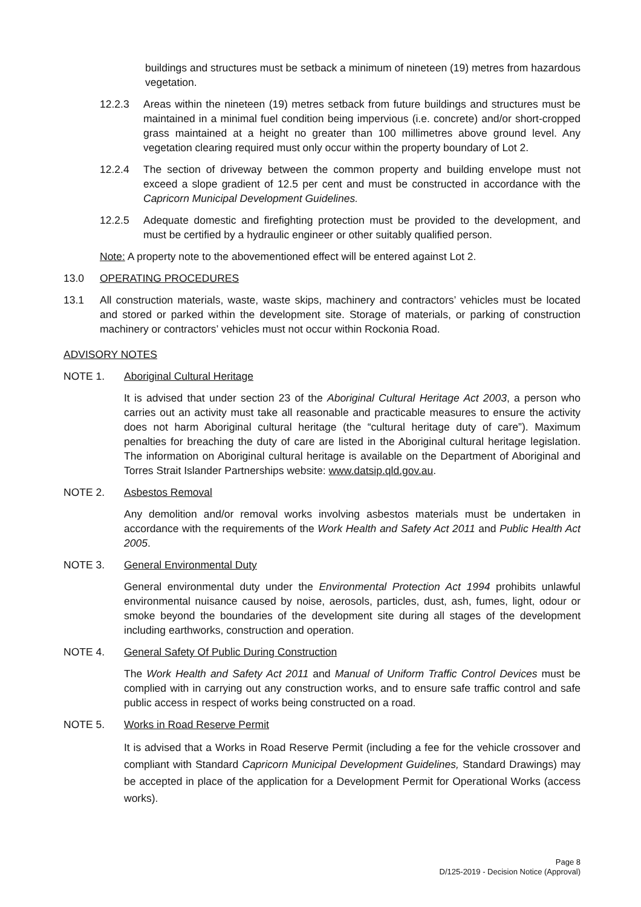buildings and structures must be setback a minimum of nineteen (19) metres from hazardous vegetation.
12.2.3 Areas within the nineteen (19) metres setback from future buildings and structures must be maintained in a minimal fuel condition being impervious (i.e. concrete) and/or short-cropped grass maintained at a height no greater than 100 millimetres above ground level. Any vegetation clearing required must only occur within the property boundary of Lot 2.
12.2.4 The section of driveway between the common property and building envelope must not exceed a slope gradient of 12.5 per cent and must be constructed in accordance with the Capricorn Municipal Development Guidelines.
12.2.5 Adequate domestic and firefighting protection must be provided to the development, and must be certified by a hydraulic engineer or other suitably qualified person.
Note: A property note to the abovementioned effect will be entered against Lot 2.
13.0 OPERATING PROCEDURES
13.1 All construction materials, waste, waste skips, machinery and contractors’ vehicles must be located and stored or parked within the development site. Storage of materials, or parking of construction machinery or contractors’ vehicles must not occur within Rockonia Road.
ADVISORY NOTES
NOTE 1. Aboriginal Cultural Heritage
It is advised that under section 23 of the Aboriginal Cultural Heritage Act 2003, a person who carries out an activity must take all reasonable and practicable measures to ensure the activity does not harm Aboriginal cultural heritage (the “cultural heritage duty of care”). Maximum penalties for breaching the duty of care are listed in the Aboriginal cultural heritage legislation. The information on Aboriginal cultural heritage is available on the Department of Aboriginal and Torres Strait Islander Partnerships website: www.datsip.qld.gov.au.
NOTE 2. Asbestos Removal
Any demolition and/or removal works involving asbestos materials must be undertaken in accordance with the requirements of the Work Health and Safety Act 2011 and Public Health Act 2005.
NOTE 3. General Environmental Duty
General environmental duty under the Environmental Protection Act 1994 prohibits unlawful environmental nuisance caused by noise, aerosols, particles, dust, ash, fumes, light, odour or smoke beyond the boundaries of the development site during all stages of the development including earthworks, construction and operation.
NOTE 4. General Safety Of Public During Construction
The Work Health and Safety Act 2011 and Manual of Uniform Traffic Control Devices must be complied with in carrying out any construction works, and to ensure safe traffic control and safe public access in respect of works being constructed on a road.
NOTE 5. Works in Road Reserve Permit
It is advised that a Works in Road Reserve Permit (including a fee for the vehicle crossover and compliant with Standard Capricorn Municipal Development Guidelines, Standard Drawings) may be accepted in place of the application for a Development Permit for Operational Works (access works).
Page 8
D/125-2019 - Decision Notice (Approval)